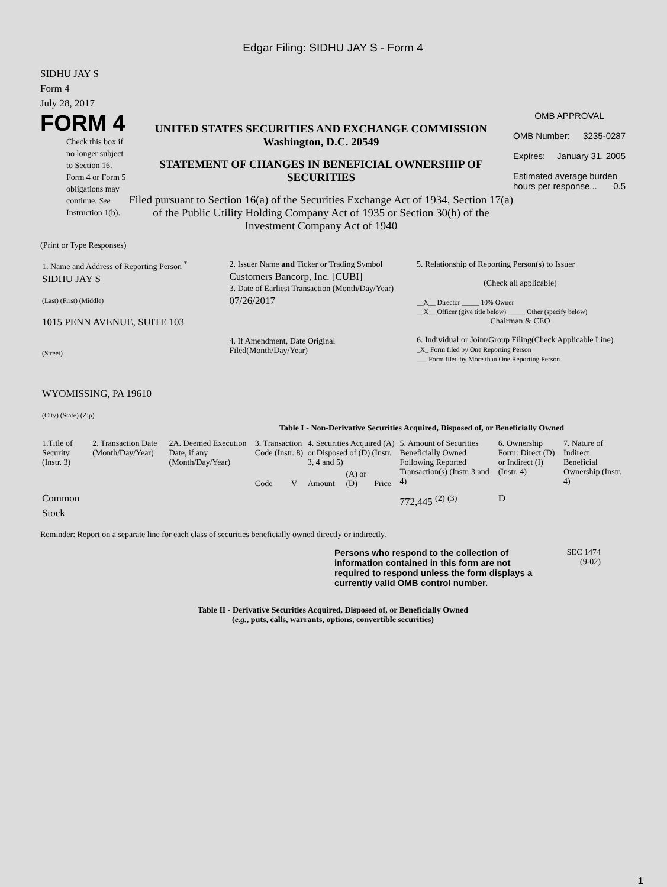Edgar Filing: SIDHU JAY S - Form 4
SIDHU JAY S
Form 4
July 28, 2017
FORM 4
Check this box if no longer subject to Section 16. Form 4 or Form 5 obligations may continue. See Instruction 1(b).
UNITED STATES SECURITIES AND EXCHANGE COMMISSION
Washington, D.C. 20549
STATEMENT OF CHANGES IN BENEFICIAL OWNERSHIP OF SECURITIES
Filed pursuant to Section 16(a) of the Securities Exchange Act of 1934, Section 17(a) of the Public Utility Holding Company Act of 1935 or Section 30(h) of the Investment Company Act of 1940
OMB APPROVAL
OMB Number: 3235-0287
Expires: January 31, 2005
Estimated average burden hours per response... 0.5
(Print or Type Responses)
| 1. Name and Address of Reporting Person <sup>*</sup> SIDHU JAY S (Last) (First) (Middle) 1015 PENN AVENUE, SUITE 103 (Street) WYOMISSING, PA 19610 (City) (State) (Zip) | 2. Issuer Name and Ticker or Trading Symbol Customers Bancorp, Inc. [CUBI] 3. Date of Earliest Transaction (Month/Day/Year) 07/26/2017 4. If Amendment, Date Original Filed(Month/Day/Year) | 5. Relationship of Reporting Person(s) to Issuer (Check all applicable) __X__ Director _____ 10% Owner __X__ Officer (give title below) _____ Other (specify below) Chairman & CEO 6. Individual or Joint/Group Filing(Check Applicable Line) _X_ Form filed by One Reporting Person ___ Form filed by More than One Reporting Person |
Table I - Non-Derivative Securities Acquired, Disposed of, or Beneficially Owned
| 1.Title of Security (Instr. 3) | 2. Transaction Date (Month/Day/Year) | 2A. Deemed Execution Date, if any (Month/Day/Year) | 3. Transaction Code (Instr. 8) | | 4. Securities Acquired (A) or Disposed of (D) (Instr. 3, 4 and 5) | | | 5. Amount of Securities Beneficially Owned Following Reported Transaction(s) (Instr. 3 and 4) | 6. Ownership Form: Direct (D) or Indirect (I) (Instr. 4) | 7. Nature of Indirect Beneficial Ownership (Instr. 4) |
| --- | --- | --- | --- | --- | --- | --- | --- | --- | --- | --- |
| | | | Code | V | Amount | (A) or (D) | Price | | | |
| Common Stock | | | | | | | | 772,445 <sup>(2)</sup> <sup>(3)</sup> | D | |
Reminder: Report on a separate line for each class of securities beneficially owned directly or indirectly.
Persons who respond to the collection of information contained in this form are not required to respond unless the form displays a currently valid OMB control number.
SEC 1474
(9-02)
Table II - Derivative Securities Acquired, Disposed of, or Beneficially Owned
(e.g., puts, calls, warrants, options, convertible securities)
1